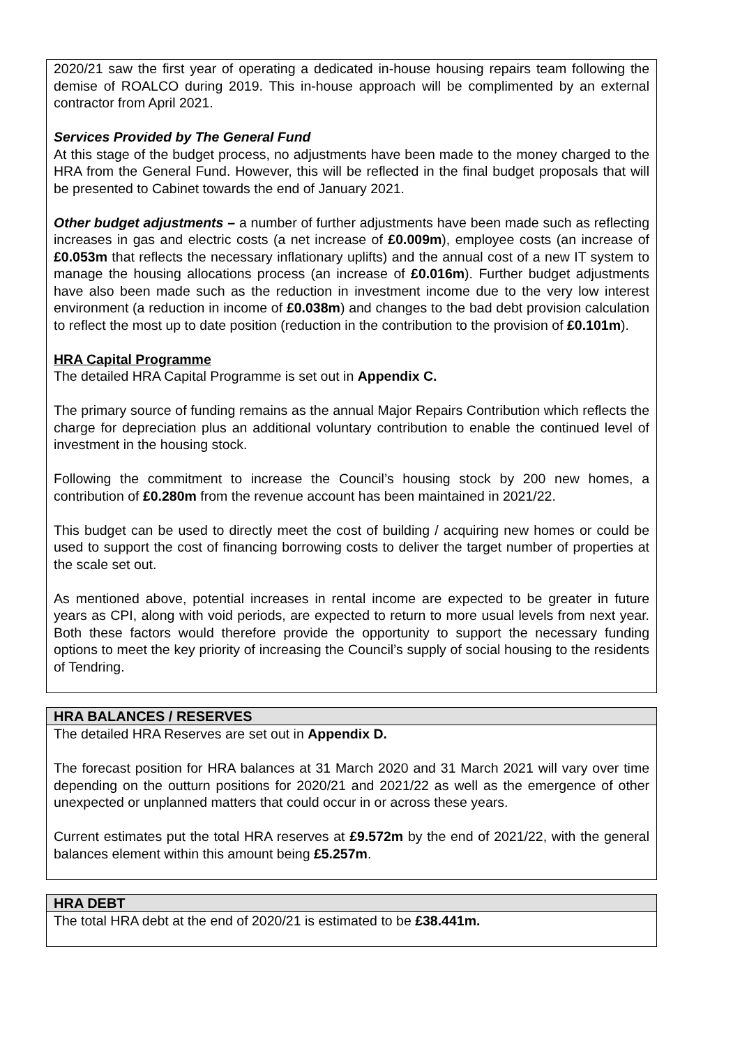2020/21 saw the first year of operating a dedicated in-house housing repairs team following the demise of ROALCO during 2019. This in-house approach will be complimented by an external contractor from April 2021.
Services Provided by The General Fund
At this stage of the budget process, no adjustments have been made to the money charged to the HRA from the General Fund. However, this will be reflected in the final budget proposals that will be presented to Cabinet towards the end of January 2021.
Other budget adjustments – a number of further adjustments have been made such as reflecting increases in gas and electric costs (a net increase of £0.009m), employee costs (an increase of £0.053m that reflects the necessary inflationary uplifts) and the annual cost of a new IT system to manage the housing allocations process (an increase of £0.016m). Further budget adjustments have also been made such as the reduction in investment income due to the very low interest environment (a reduction in income of £0.038m) and changes to the bad debt provision calculation to reflect the most up to date position (reduction in the contribution to the provision of £0.101m).
HRA Capital Programme
The detailed HRA Capital Programme is set out in Appendix C.
The primary source of funding remains as the annual Major Repairs Contribution which reflects the charge for depreciation plus an additional voluntary contribution to enable the continued level of investment in the housing stock.
Following the commitment to increase the Council’s housing stock by 200 new homes, a contribution of £0.280m from the revenue account has been maintained in 2021/22.
This budget can be used to directly meet the cost of building / acquiring new homes or could be used to support the cost of financing borrowing costs to deliver the target number of properties at the scale set out.
As mentioned above, potential increases in rental income are expected to be greater in future years as CPI, along with void periods, are expected to return to more usual levels from next year. Both these factors would therefore provide the opportunity to support the necessary funding options to meet the key priority of increasing the Council’s supply of social housing to the residents of Tendring.
HRA BALANCES / RESERVES
The detailed HRA Reserves are set out in Appendix D.
The forecast position for HRA balances at 31 March 2020 and 31 March 2021 will vary over time depending on the outturn positions for 2020/21 and 2021/22 as well as the emergence of other unexpected or unplanned matters that could occur in or across these years.
Current estimates put the total HRA reserves at £9.572m by the end of 2021/22, with the general balances element within this amount being £5.257m.
HRA DEBT
The total HRA debt at the end of 2020/21 is estimated to be £38.441m.